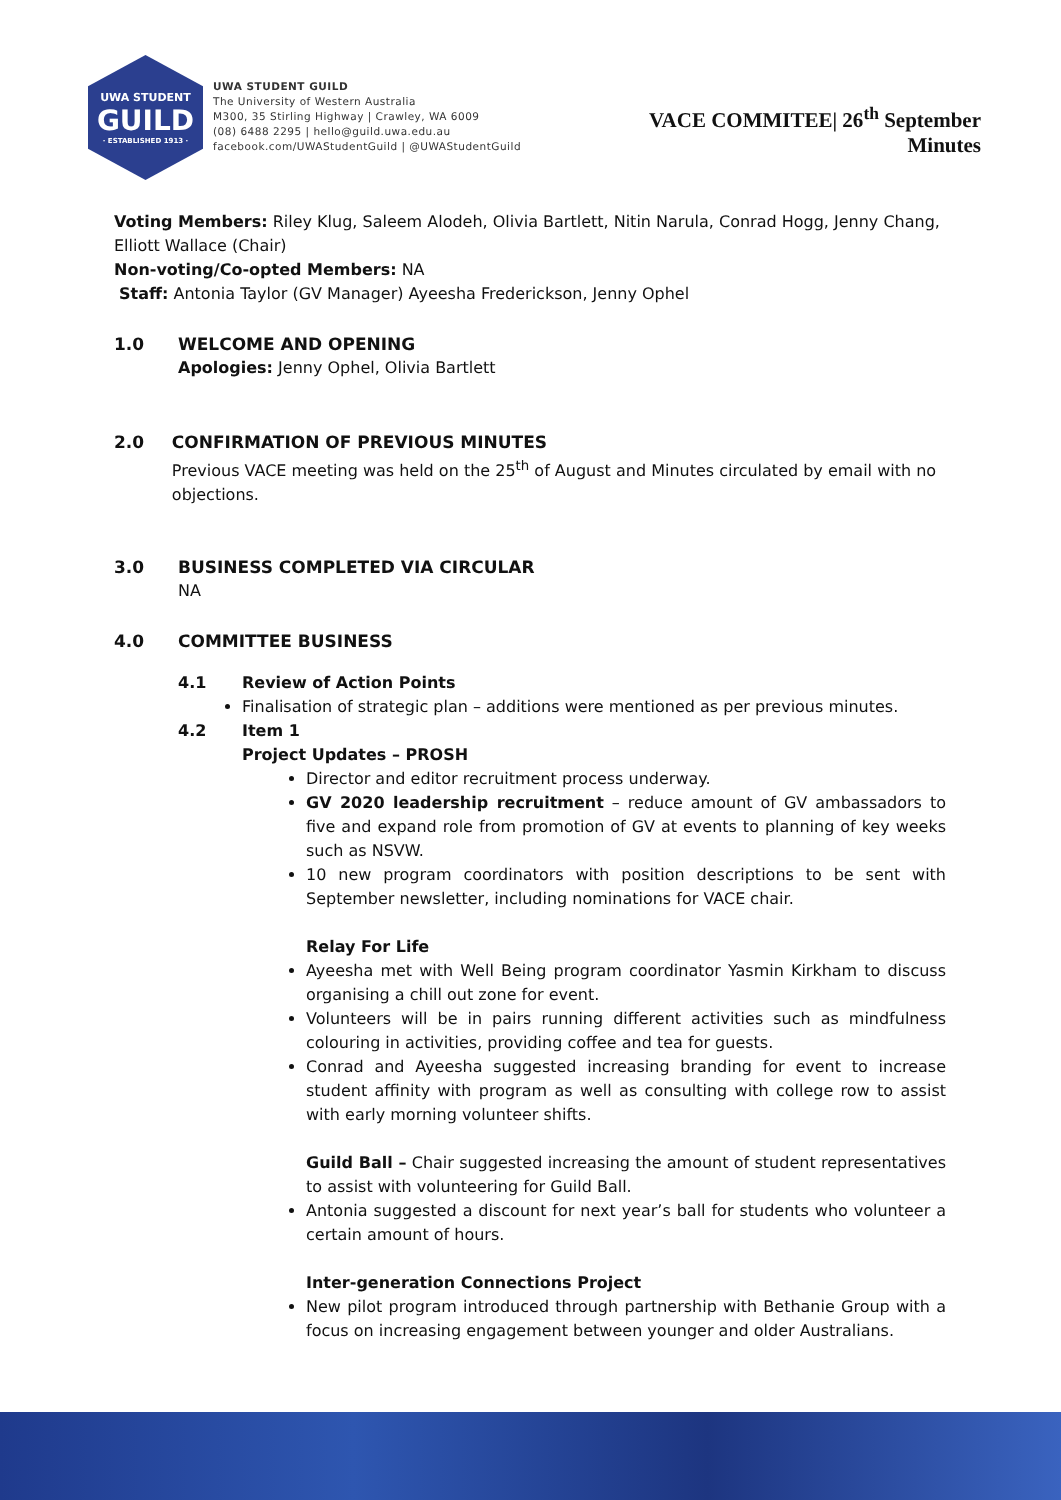UWA STUDENT
GUILD
· ESTABLISHED 1913 ·
UWA STUDENT GUILD
The University of Western Australia
M300, 35 Stirling Highway | Crawley, WA 6009
(08) 6488 2295 | hello@guild.uwa.edu.au
facebook.com/UWAStudentGuild | @UWAStudentGuild
VACE COMMITEE| 26<sup>th</sup> September
Minutes
Voting Members: Riley Klug, Saleem Alodeh, Olivia Bartlett, Nitin Narula, Conrad Hogg, Jenny Chang, Elliott Wallace (Chair)
Non-voting/Co-opted Members: NA
Staff: Antonia Taylor (GV Manager) Ayeesha Frederickson, Jenny Ophel
1.0 WELCOME AND OPENING
Apologies: Jenny Ophel, Olivia Bartlett
2.0 CONFIRMATION OF PREVIOUS MINUTES
Previous VACE meeting was held on the 25<sup>th</sup> of August and Minutes circulated by email with no objections.
3.0 BUSINESS COMPLETED VIA CIRCULAR
NA
4.0 COMMITTEE BUSINESS
4.1 Review of Action Points
Finalisation of strategic plan – additions were mentioned as per previous minutes.
4.2 Item 1
Project Updates – PROSH
Director and editor recruitment process underway.
GV 2020 leadership recruitment – reduce amount of GV ambassadors to five and expand role from promotion of GV at events to planning of key weeks such as NSVW.
10 new program coordinators with position descriptions to be sent with September newsletter, including nominations for VACE chair.
Relay For Life
Ayeesha met with Well Being program coordinator Yasmin Kirkham to discuss organising a chill out zone for event.
Volunteers will be in pairs running different activities such as mindfulness colouring in activities, providing coffee and tea for guests.
Conrad and Ayeesha suggested increasing branding for event to increase student affinity with program as well as consulting with college row to assist with early morning volunteer shifts.
Guild Ball – Chair suggested increasing the amount of student representatives to assist with volunteering for Guild Ball.
Antonia suggested a discount for next year’s ball for students who volunteer a certain amount of hours.
Inter-generation Connections Project
New pilot program introduced through partnership with Bethanie Group with a focus on increasing engagement between younger and older Australians.